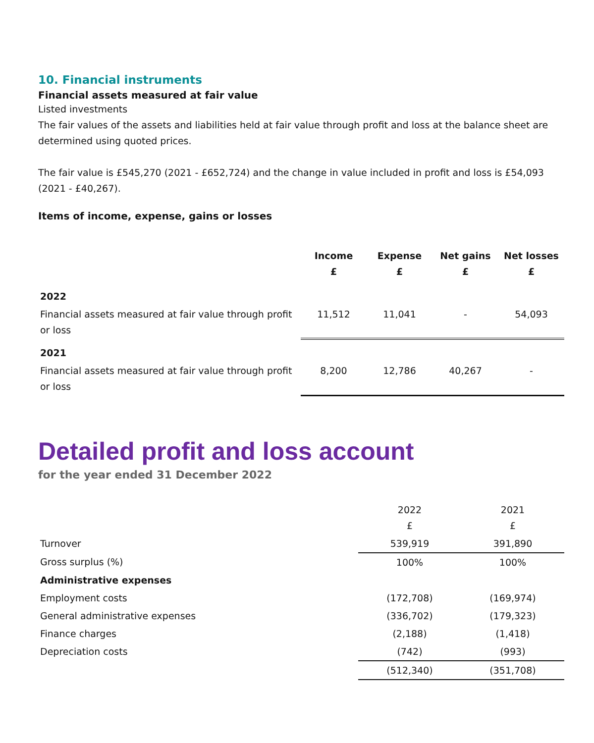10. Financial instruments
Financial assets measured at fair value
Listed investments
The fair values of the assets and liabilities held at fair value through profit and loss at the balance sheet are determined using quoted prices.
The fair value is £545,270 (2021 - £652,724) and the change in value included in profit and loss is £54,093 (2021 - £40,267).
Items of income, expense, gains or losses
| | Income £ | Expense £ | Net gains £ | Net losses £ |
| --- | --- | --- | --- | --- |
| 2022 | | | | |
| Financial assets measured at fair value through profit or loss | 11,512 | 11,041 | - | 54,093 |
| 2021 | | | | |
| Financial assets measured at fair value through profit or loss | 8,200 | 12,786 | 40,267 | - |
Detailed profit and loss account
for the year ended 31 December 2022
| | 2022 £ | 2021 £ |
| Turnover | 539,919 | 391,890 |
| Gross surplus (%) | 100% | 100% |
| Administrative expenses | | |
| Employment costs | (172,708) | (169,974) |
| General administrative expenses | (336,702) | (179,323) |
| Finance charges | (2,188) | (1,418) |
| Depreciation costs | (742) | (993) |
| | (512,340) | (351,708) |